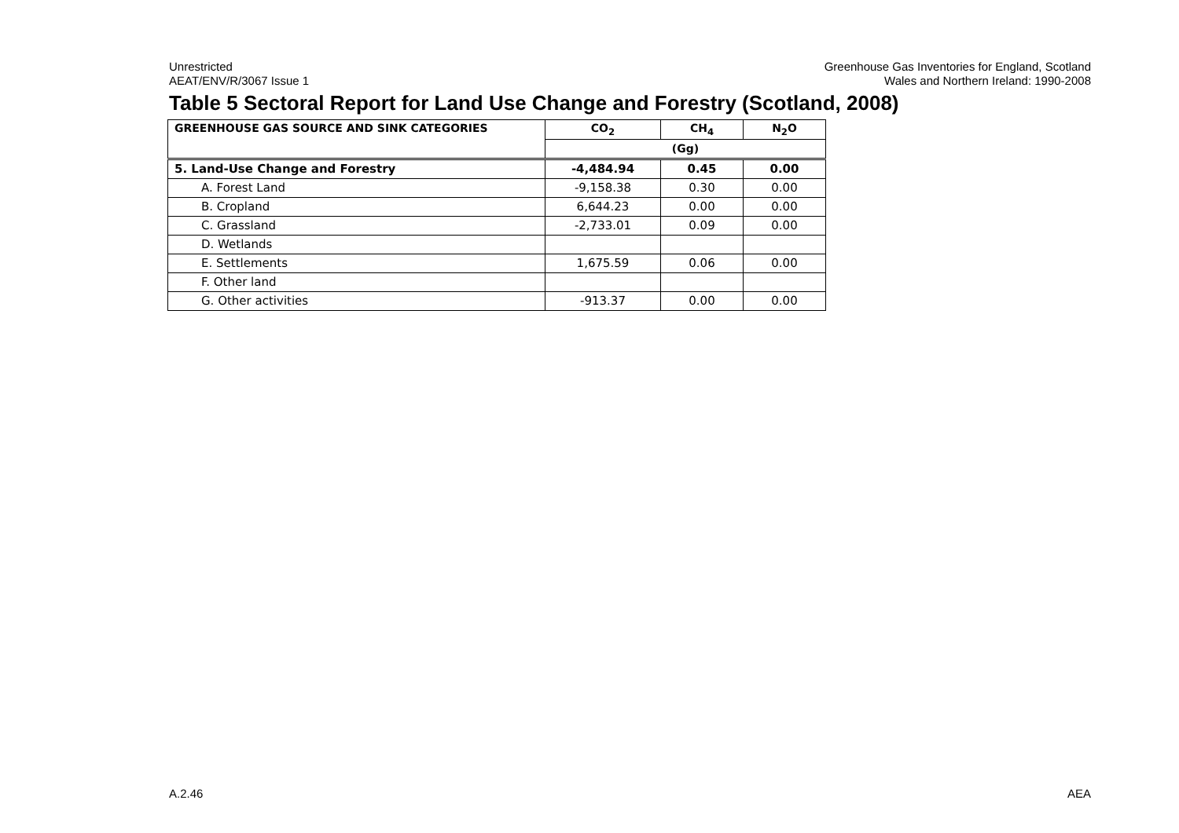Unrestricted
AEAT/ENV/R/3067 Issue 1
Greenhouse Gas Inventories for England, Scotland
Wales and Northern Ireland: 1990-2008
Table 5 Sectoral Report for Land Use Change and Forestry (Scotland, 2008)
| GREENHOUSE GAS SOURCE AND SINK CATEGORIES | CO<sub>2</sub> | CH<sub>4</sub> | N<sub>2</sub>O |
| --- | --- | --- | --- |
| | (Gg) | | |
| 5. Land-Use Change and Forestry | -4,484.94 | 0.45 | 0.00 |
| A. Forest Land | -9,158.38 | 0.30 | 0.00 |
| B. Cropland | 6,644.23 | 0.00 | 0.00 |
| C. Grassland | -2,733.01 | 0.09 | 0.00 |
| D. Wetlands | | | |
| E. Settlements | 1,675.59 | 0.06 | 0.00 |
| F. Other land | | | |
| G. Other activities | -913.37 | 0.00 | 0.00 |
A.2.46 AEA